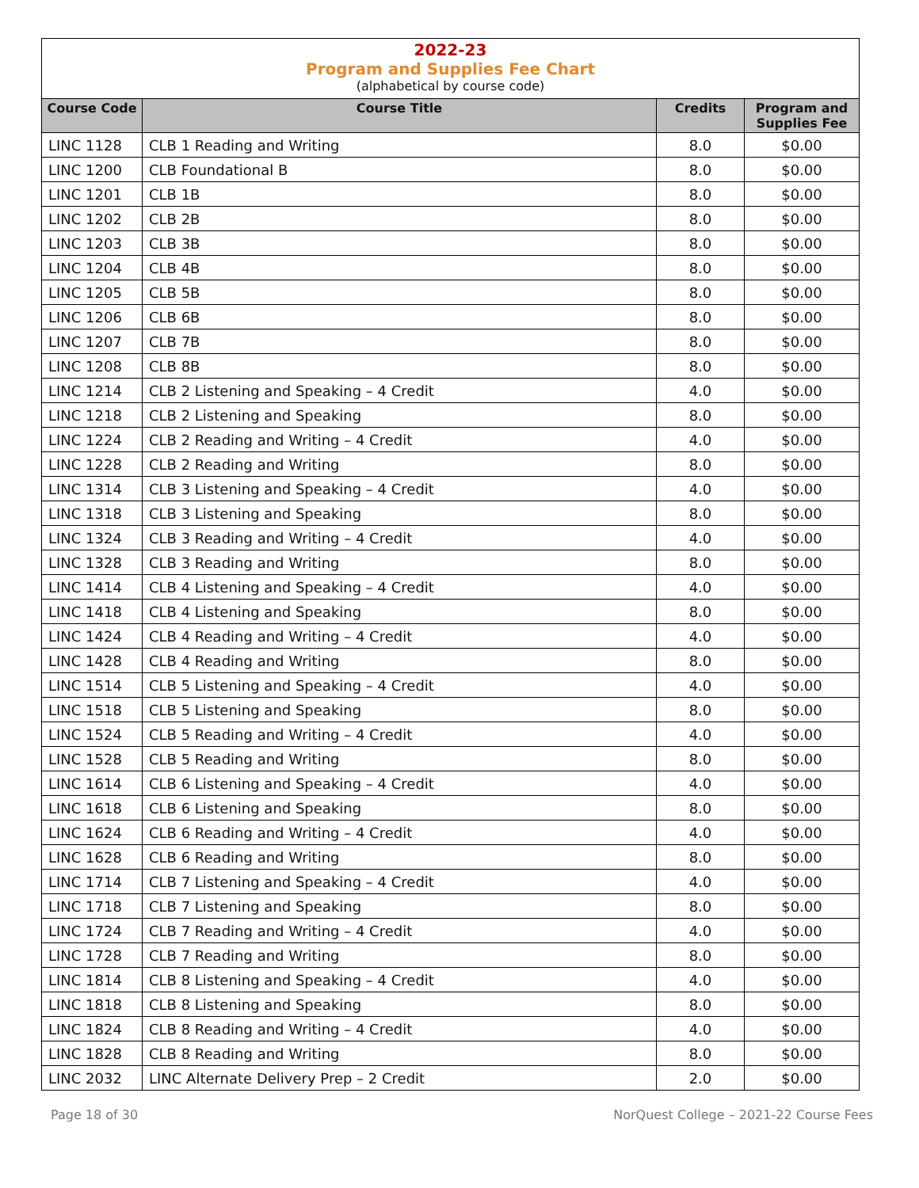2022-23
Program and Supplies Fee Chart
(alphabetical by course code)
| Course Code | Course Title | Credits | Program and Supplies Fee |
| --- | --- | --- | --- |
| LINC 1128 | CLB 1 Reading and Writing | 8.0 | $0.00 |
| LINC 1200 | CLB Foundational B | 8.0 | $0.00 |
| LINC 1201 | CLB 1B | 8.0 | $0.00 |
| LINC 1202 | CLB 2B | 8.0 | $0.00 |
| LINC 1203 | CLB 3B | 8.0 | $0.00 |
| LINC 1204 | CLB 4B | 8.0 | $0.00 |
| LINC 1205 | CLB 5B | 8.0 | $0.00 |
| LINC 1206 | CLB 6B | 8.0 | $0.00 |
| LINC 1207 | CLB 7B | 8.0 | $0.00 |
| LINC 1208 | CLB 8B | 8.0 | $0.00 |
| LINC 1214 | CLB 2 Listening and Speaking – 4 Credit | 4.0 | $0.00 |
| LINC 1218 | CLB 2 Listening and Speaking | 8.0 | $0.00 |
| LINC 1224 | CLB 2 Reading and Writing – 4 Credit | 4.0 | $0.00 |
| LINC 1228 | CLB 2 Reading and Writing | 8.0 | $0.00 |
| LINC 1314 | CLB 3 Listening and Speaking – 4 Credit | 4.0 | $0.00 |
| LINC 1318 | CLB 3 Listening and Speaking | 8.0 | $0.00 |
| LINC 1324 | CLB 3 Reading and Writing – 4 Credit | 4.0 | $0.00 |
| LINC 1328 | CLB 3 Reading and Writing | 8.0 | $0.00 |
| LINC 1414 | CLB 4 Listening and Speaking – 4 Credit | 4.0 | $0.00 |
| LINC 1418 | CLB 4 Listening and Speaking | 8.0 | $0.00 |
| LINC 1424 | CLB 4 Reading and Writing – 4 Credit | 4.0 | $0.00 |
| LINC 1428 | CLB 4 Reading and Writing | 8.0 | $0.00 |
| LINC 1514 | CLB 5 Listening and Speaking – 4 Credit | 4.0 | $0.00 |
| LINC 1518 | CLB 5 Listening and Speaking | 8.0 | $0.00 |
| LINC 1524 | CLB 5 Reading and Writing – 4 Credit | 4.0 | $0.00 |
| LINC 1528 | CLB 5 Reading and Writing | 8.0 | $0.00 |
| LINC 1614 | CLB 6 Listening and Speaking – 4 Credit | 4.0 | $0.00 |
| LINC 1618 | CLB 6 Listening and Speaking | 8.0 | $0.00 |
| LINC 1624 | CLB 6 Reading and Writing – 4 Credit | 4.0 | $0.00 |
| LINC 1628 | CLB 6 Reading and Writing | 8.0 | $0.00 |
| LINC 1714 | CLB 7 Listening and Speaking – 4 Credit | 4.0 | $0.00 |
| LINC 1718 | CLB 7 Listening and Speaking | 8.0 | $0.00 |
| LINC 1724 | CLB 7 Reading and Writing – 4 Credit | 4.0 | $0.00 |
| LINC 1728 | CLB 7 Reading and Writing | 8.0 | $0.00 |
| LINC 1814 | CLB 8 Listening and Speaking – 4 Credit | 4.0 | $0.00 |
| LINC 1818 | CLB 8 Listening and Speaking | 8.0 | $0.00 |
| LINC 1824 | CLB 8 Reading and Writing – 4 Credit | 4.0 | $0.00 |
| LINC 1828 | CLB 8 Reading and Writing | 8.0 | $0.00 |
| LINC 2032 | LINC Alternate Delivery Prep – 2 Credit | 2.0 | $0.00 |
Page 18 of 30 NorQuest College – 2021-22 Course Fees